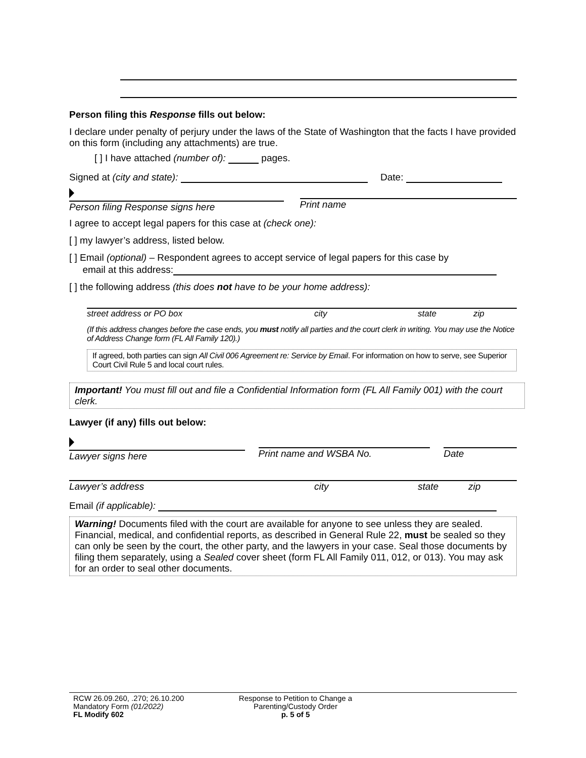Person filing this Response fills out below:
I declare under penalty of perjury under the laws of the State of Washington that the facts I have provided on this form (including any attachments) are true.
[ ] I have attached (number of): pages.
Signed at (city and state): Date:
Person filing Response signs here Print name
I agree to accept legal papers for this case at (check one):
[ ] my lawyer’s address, listed below.
[ ] Email (optional) – Respondent agrees to accept service of legal papers for this case by
email at this address:
[ ] the following address (this does not have to be your home address):
street address or PO box city state zip
(If this address changes before the case ends, you must notify all parties and the court clerk in writing. You may use the Notice of Address Change form (FL All Family 120).)
If agreed, both parties can sign All Civil 006 Agreement re: Service by Email. For information on how to serve, see Superior Court Civil Rule 5 and local court rules.
Important! You must fill out and file a Confidential Information form (FL All Family 001) with the court clerk.
Lawyer (if any) fills out below:
Lawyer signs here Print name and WSBA No. Date
Lawyer’s address city state zip
Email (if applicable):
Warning! Documents filed with the court are available for anyone to see unless they are sealed. Financial, medical, and confidential reports, as described in General Rule 22, must be sealed so they can only be seen by the court, the other party, and the lawyers in your case. Seal those documents by filing them separately, using a Sealed cover sheet (form FL All Family 011, 012, or 013). You may ask for an order to seal other documents.
RCW 26.09.260, .270; 26.10.200
Mandatory Form (01/2022)
FL Modify 602
Response to Petition to Change a
Parenting/Custody Order
p. 5 of 5